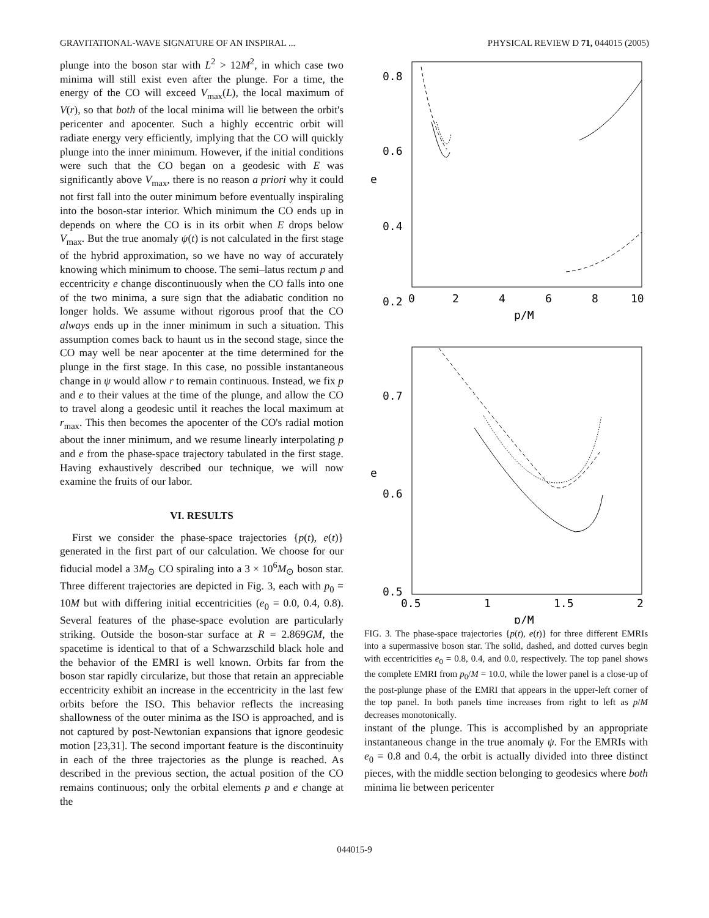GRAVITATIONAL-WAVE SIGNATURE OF AN INSPIRAL ... PHYSICAL REVIEW D 71, 044015 (2005)
plunge into the boson star with L<sup>2</sup> > 12M<sup>2</sup>, in which case two minima will still exist even after the plunge. For a time, the energy of the CO will exceed V<sub>max</sub>(L), the local maximum of V(r), so that both of the local minima will lie between the orbit's pericenter and apocenter. Such a highly eccentric orbit will radiate energy very efficiently, implying that the CO will quickly plunge into the inner minimum. However, if the initial conditions were such that the CO began on a geodesic with E was significantly above V<sub>max</sub>, there is no reason a priori why it could not first fall into the outer minimum before eventually inspiraling into the boson-star interior. Which minimum the CO ends up in depends on where the CO is in its orbit when E drops below V<sub>max</sub>. But the true anomaly ψ(t) is not calculated in the first stage of the hybrid approximation, so we have no way of accurately knowing which minimum to choose. The semi–latus rectum p and eccentricity e change discontinuously when the CO falls into one of the two minima, a sure sign that the adiabatic condition no longer holds. We assume without rigorous proof that the CO always ends up in the inner minimum in such a situation. This assumption comes back to haunt us in the second stage, since the CO may well be near apocenter at the time determined for the plunge in the first stage. In this case, no possible instantaneous change in ψ would allow r to remain continuous. Instead, we fix p and e to their values at the time of the plunge, and allow the CO to travel along a geodesic until it reaches the local maximum at r<sub>max</sub>. This then becomes the apocenter of the CO's radial motion about the inner minimum, and we resume linearly interpolating p and e from the phase-space trajectory tabulated in the first stage. Having exhaustively described our technique, we will now examine the fruits of our labor.
VI. RESULTS
First we consider the phase-space trajectories {p(t), e(t)} generated in the first part of our calculation. We choose for our fiducial model a 3M<sub>⊙</sub> CO spiraling into a 3 × 10<sup>6</sup>M<sub>⊙</sub> boson star. Three different trajectories are depicted in Fig. 3, each with p<sub>0</sub> = 10M but with differing initial eccentricities (e<sub>0</sub> = 0.0, 0.4, 0.8). Several features of the phase-space evolution are particularly striking. Outside the boson-star surface at R = 2.869GM, the spacetime is identical to that of a Schwarzschild black hole and the behavior of the EMRI is well known. Orbits far from the boson star rapidly circularize, but those that retain an appreciable eccentricity exhibit an increase in the eccentricity in the last few orbits before the ISO. This behavior reflects the increasing shallowness of the outer minima as the ISO is approached, and is not captured by post-Newtonian expansions that ignore geodesic motion [23,31]. The second important feature is the discontinuity in each of the three trajectories as the plunge is reached. As described in the previous section, the actual position of the CO remains continuous; only the orbital elements p and e change at the
0.8
0.6
0.4
0.2
e
0
2
4
6
8
10
p/M
0.7
0.6
0.5
e
0.5
1
1.5
2
p/M
FIG. 3. The phase-space trajectories {p(t), e(t)} for three different EMRIs into a supermassive boson star. The solid, dashed, and dotted curves begin with eccentricities e<sub>0</sub> = 0.8, 0.4, and 0.0, respectively. The top panel shows the complete EMRI from p<sub>0</sub>/M = 10.0, while the lower panel is a close-up of the post-plunge phase of the EMRI that appears in the upper-left corner of the top panel. In both panels time increases from right to left as p/M decreases monotonically.
instant of the plunge. This is accomplished by an appropriate instantaneous change in the true anomaly ψ. For the EMRIs with e<sub>0</sub> = 0.8 and 0.4, the orbit is actually divided into three distinct pieces, with the middle section belonging to geodesics where both minima lie between pericenter
044015-9